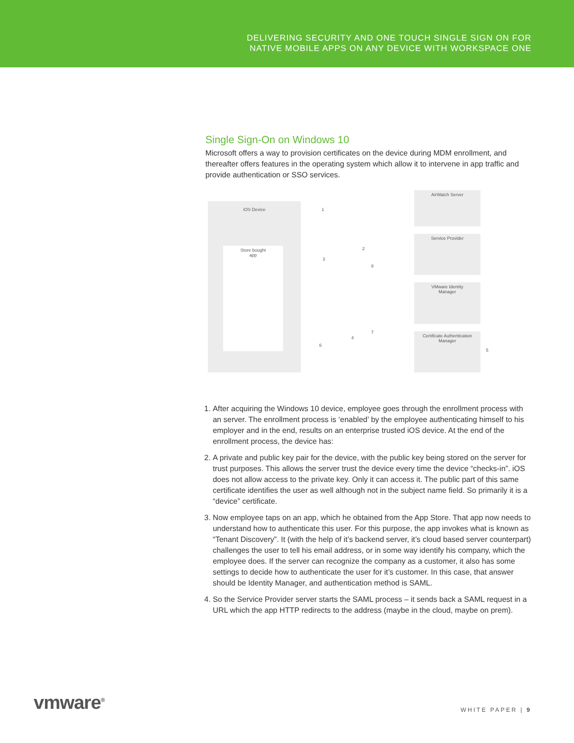DELIVERING SECURITY AND ONE TOUCH SINGLE SIGN ON FOR
NATIVE MOBILE APPS ON ANY DEVICE WITH WORKSPACE ONE
Single Sign-On on Windows 10
Microsoft offers a way to provision certificates on the device during MDM enrollment, and thereafter offers features in the operating system which allow it to intervene in app traffic and provide authentication or SSO services.
iOS Device
Store bought
app
AirWatch Server
Service Provider
VMware Identity
Manager
Certificate Authentication
Manager
1
2
3
4
5
6
7
8
1. After acquiring the Windows 10 device, employee goes through the enrollment process with an server. The enrollment process is ‘enabled’ by the employee authenticating himself to his employer and in the end, results on an enterprise trusted iOS device. At the end of the enrollment process, the device has:
2. A private and public key pair for the device, with the public key being stored on the server for trust purposes. This allows the server trust the device every time the device “checks-in”. iOS does not allow access to the private key. Only it can access it. The public part of this same certificate identifies the user as well although not in the subject name field. So primarily it is a “device” certificate.
3. Now employee taps on an app, which he obtained from the App Store. That app now needs to understand how to authenticate this user. For this purpose, the app invokes what is known as “Tenant Discovery”. It (with the help of it’s backend server, it’s cloud based server counterpart) challenges the user to tell his email address, or in some way identify his company, which the employee does. If the server can recognize the company as a customer, it also has some settings to decide how to authenticate the user for it’s customer. In this case, that answer should be Identity Manager, and authentication method is SAML.
4. So the Service Provider server starts the SAML process – it sends back a SAML request in a URL which the app HTTP redirects to the address (maybe in the cloud, maybe on prem).
vmware<sup>®</sup>
WHITE PAPER | 9